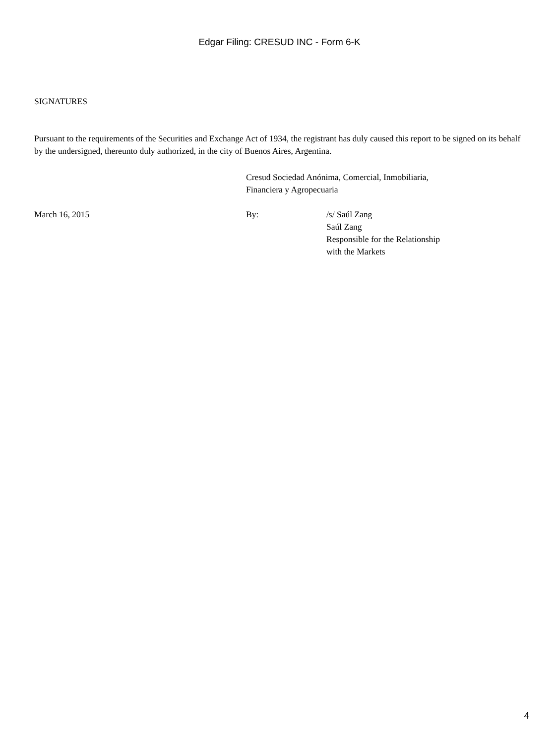Edgar Filing: CRESUD INC - Form 6-K
SIGNATURES
Pursuant to the requirements of the Securities and Exchange Act of 1934, the registrant has duly caused this report to be signed on its behalf by the undersigned, thereunto duly authorized, in the city of Buenos Aires, Argentina.
Cresud Sociedad Anónima, Comercial, Inmobiliaria,
Financiera y Agropecuaria
March 16, 2015 By: /s/ Saúl Zang
Saúl Zang
Responsible for the Relationship
with the Markets
4